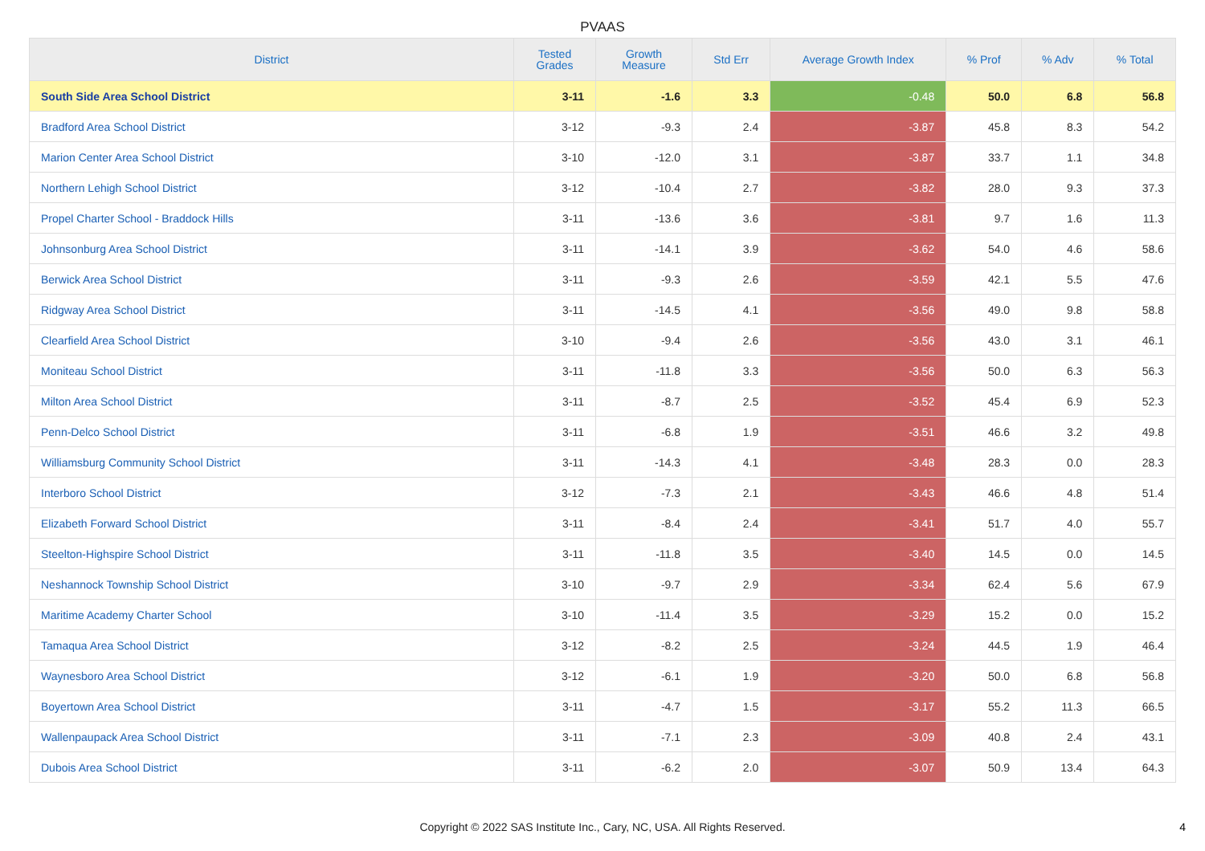PVAAS
| District | Tested Grades | Growth Measure | Std Err | Average Growth Index | % Prof | % Adv | % Total |
| --- | --- | --- | --- | --- | --- | --- | --- |
| South Side Area School District | 3-11 | -1.6 | 3.3 | -0.48 | 50.0 | 6.8 | 56.8 |
| Bradford Area School District | 3-12 | -9.3 | 2.4 | -3.87 | 45.8 | 8.3 | 54.2 |
| Marion Center Area School District | 3-10 | -12.0 | 3.1 | -3.87 | 33.7 | 1.1 | 34.8 |
| Northern Lehigh School District | 3-12 | -10.4 | 2.7 | -3.82 | 28.0 | 9.3 | 37.3 |
| Propel Charter School - Braddock Hills | 3-11 | -13.6 | 3.6 | -3.81 | 9.7 | 1.6 | 11.3 |
| Johnsonburg Area School District | 3-11 | -14.1 | 3.9 | -3.62 | 54.0 | 4.6 | 58.6 |
| Berwick Area School District | 3-11 | -9.3 | 2.6 | -3.59 | 42.1 | 5.5 | 47.6 |
| Ridgway Area School District | 3-11 | -14.5 | 4.1 | -3.56 | 49.0 | 9.8 | 58.8 |
| Clearfield Area School District | 3-10 | -9.4 | 2.6 | -3.56 | 43.0 | 3.1 | 46.1 |
| Moniteau School District | 3-11 | -11.8 | 3.3 | -3.56 | 50.0 | 6.3 | 56.3 |
| Milton Area School District | 3-11 | -8.7 | 2.5 | -3.52 | 45.4 | 6.9 | 52.3 |
| Penn-Delco School District | 3-11 | -6.8 | 1.9 | -3.51 | 46.6 | 3.2 | 49.8 |
| Williamsburg Community School District | 3-11 | -14.3 | 4.1 | -3.48 | 28.3 | 0.0 | 28.3 |
| Interboro School District | 3-12 | -7.3 | 2.1 | -3.43 | 46.6 | 4.8 | 51.4 |
| Elizabeth Forward School District | 3-11 | -8.4 | 2.4 | -3.41 | 51.7 | 4.0 | 55.7 |
| Steelton-Highspire School District | 3-11 | -11.8 | 3.5 | -3.40 | 14.5 | 0.0 | 14.5 |
| Neshannock Township School District | 3-10 | -9.7 | 2.9 | -3.34 | 62.4 | 5.6 | 67.9 |
| Maritime Academy Charter School | 3-10 | -11.4 | 3.5 | -3.29 | 15.2 | 0.0 | 15.2 |
| Tamaqua Area School District | 3-12 | -8.2 | 2.5 | -3.24 | 44.5 | 1.9 | 46.4 |
| Waynesboro Area School District | 3-12 | -6.1 | 1.9 | -3.20 | 50.0 | 6.8 | 56.8 |
| Boyertown Area School District | 3-11 | -4.7 | 1.5 | -3.17 | 55.2 | 11.3 | 66.5 |
| Wallenpaupack Area School District | 3-11 | -7.1 | 2.3 | -3.09 | 40.8 | 2.4 | 43.1 |
| Dubois Area School District | 3-11 | -6.2 | 2.0 | -3.07 | 50.9 | 13.4 | 64.3 |
Copyright © 2022 SAS Institute Inc., Cary, NC, USA. All Rights Reserved. 4